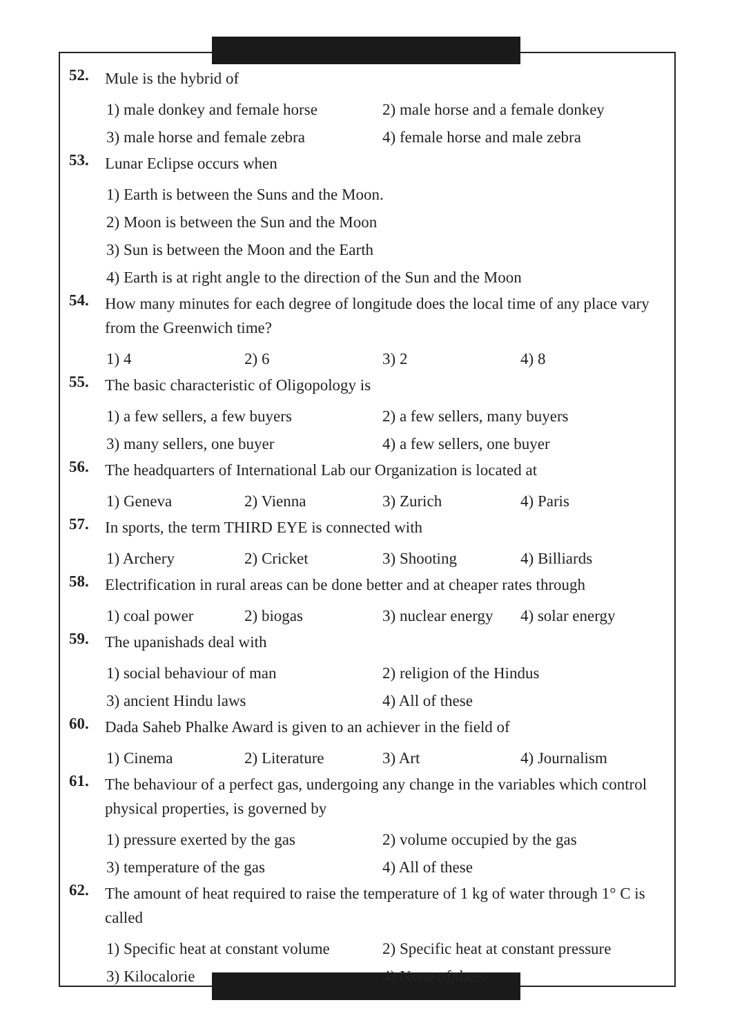52.
Mule is the hybrid of
1) male donkey and female horse 2) male horse and a female donkey
3) male horse and female zebra 4) female horse and male zebra
53.
Lunar Eclipse occurs when
1) Earth is between the Suns and the Moon.
2) Moon is between the Sun and the Moon
3) Sun is between the Moon and the Earth
4) Earth is at right angle to the direction of the Sun and the Moon
54.
How many minutes for each degree of longitude does the local time of any place vary from the Greenwich time?
1) 4 2) 6 3) 2 4) 8
55.
The basic characteristic of Oligopology is
1) a few sellers, a few buyers 2) a few sellers, many buyers
3) many sellers, one buyer 4) a few sellers, one buyer
56.
The headquarters of International Lab our Organization is located at
1) Geneva 2) Vienna 3) Zurich 4) Paris
57.
In sports, the term THIRD EYE is connected with
1) Archery 2) Cricket 3) Shooting 4) Billiards
58.
Electrification in rural areas can be done better and at cheaper rates through
1) coal power 2) biogas 3) nuclear energy 4) solar energy
59.
The upanishads deal with
1) social behaviour of man 2) religion of the Hindus
3) ancient Hindu laws 4) All of these
60.
Dada Saheb Phalke Award is given to an achiever in the field of
1) Cinema 2) Literature 3) Art 4) Journalism
61.
The behaviour of a perfect gas, undergoing any change in the variables which control physical properties, is governed by
1) pressure exerted by the gas 2) volume occupied by the gas
3) temperature of the gas 4) All of these
62.
The amount of heat required to raise the temperature of 1 kg of water through 1° C is called
1) Specific heat at constant volume 2) Specific heat at constant pressure
3) Kilocalorie 4) None of these